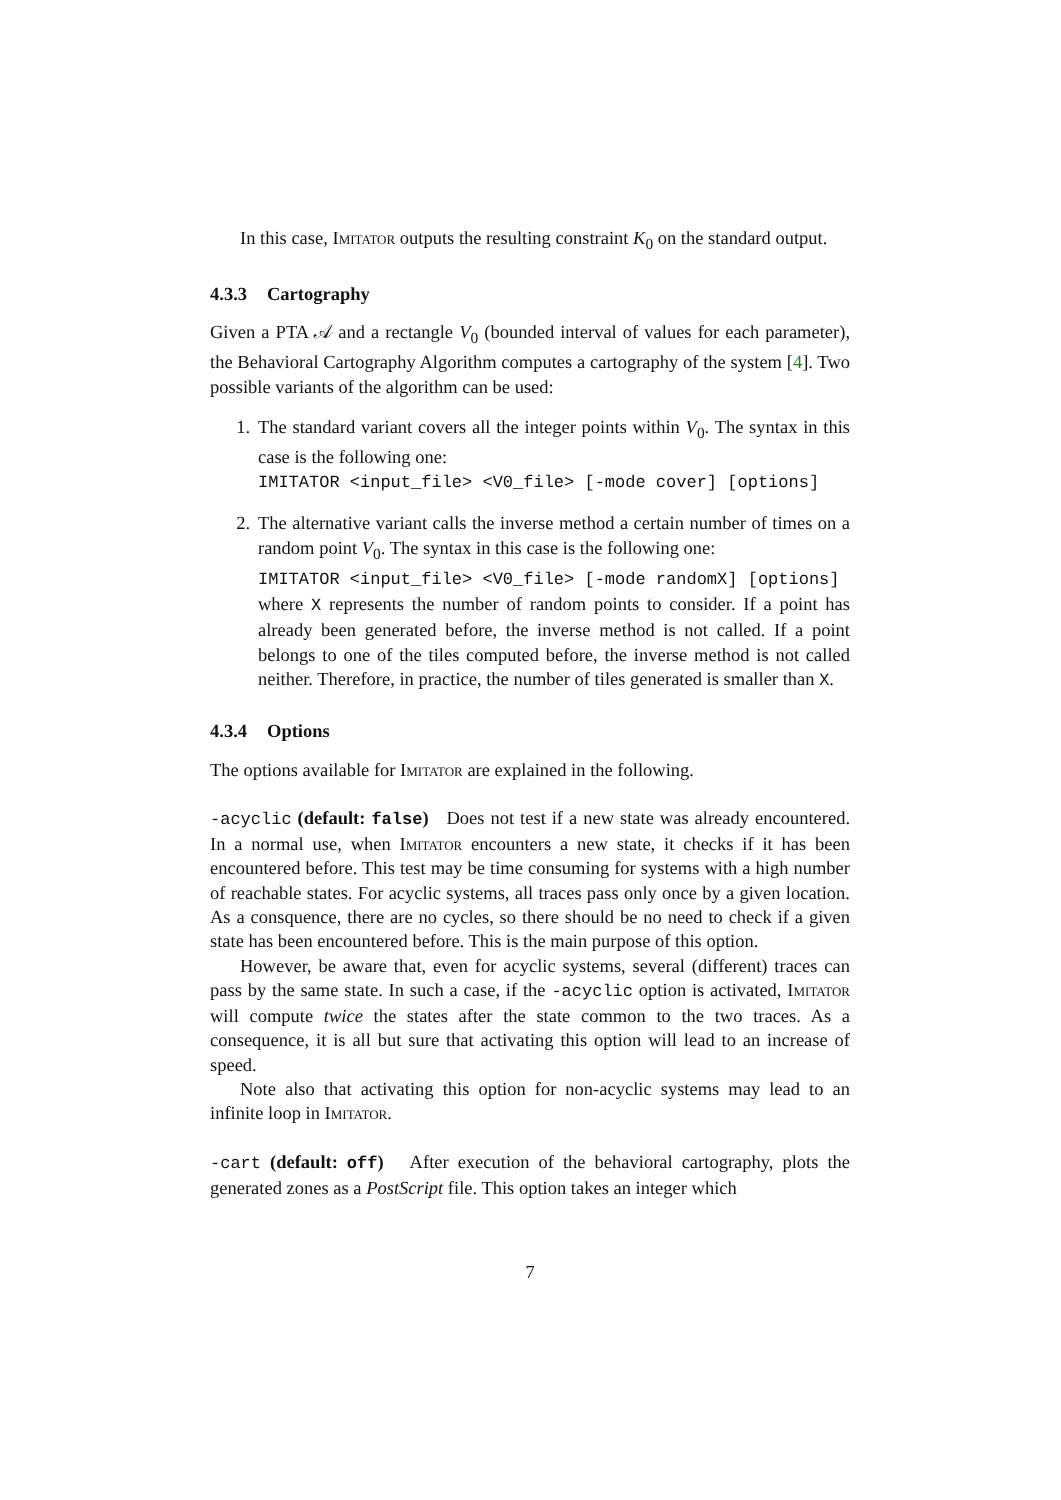In this case, Imitator outputs the resulting constraint K<sub>0</sub> on the standard output.
4.3.3 Cartography
Given a PTA 𝒜 and a rectangle V<sub>0</sub> (bounded interval of values for each parameter), the Behavioral Cartography Algorithm computes a cartography of the system [4]. Two possible variants of the algorithm can be used:
1. The standard variant covers all the integer points within V<sub>0</sub>. The syntax in this case is the following one:
IMITATOR <input_file> <V0_file> [-mode cover] [options]
2. The alternative variant calls the inverse method a certain number of times on a random point V<sub>0</sub>. The syntax in this case is the following one:
IMITATOR <input_file> <V0_file> [-mode randomX] [options]
where X represents the number of random points to consider. If a point has already been generated before, the inverse method is not called. If a point belongs to one of the tiles computed before, the inverse method is not called neither. Therefore, in practice, the number of tiles generated is smaller than X.
4.3.4 Options
The options available for Imitator are explained in the following.
-acyclic (default: false) Does not test if a new state was already encountered. In a normal use, when Imitator encounters a new state, it checks if it has been encountered before. This test may be time consuming for systems with a high number of reachable states. For acyclic systems, all traces pass only once by a given location. As a consquence, there are no cycles, so there should be no need to check if a given state has been encountered before. This is the main purpose of this option.
However, be aware that, even for acyclic systems, several (different) traces can pass by the same state. In such a case, if the -acyclic option is activated, Imitator will compute twice the states after the state common to the two traces. As a consequence, it is all but sure that activating this option will lead to an increase of speed.
Note also that activating this option for non-acyclic systems may lead to an infinite loop in Imitator.
-cart (default: off) After execution of the behavioral cartography, plots the generated zones as a PostScript file. This option takes an integer which
7